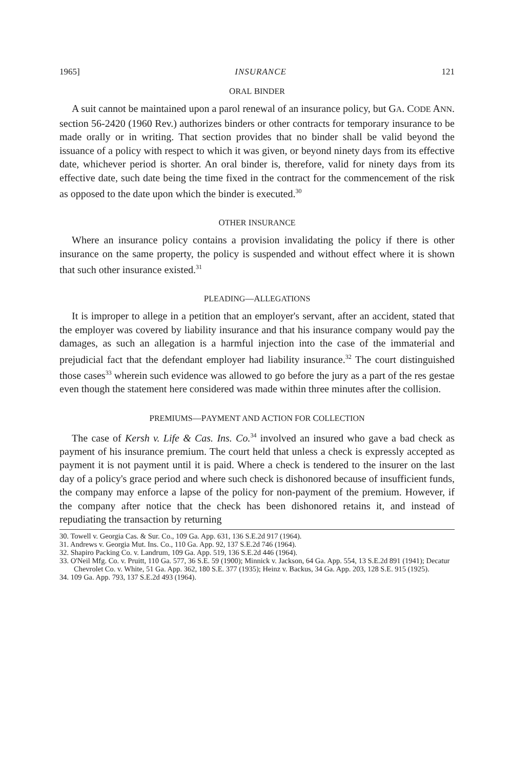1965] INSURANCE 121
ORAL BINDER
A suit cannot be maintained upon a parol renewal of an insurance policy, but GA. CODE ANN. section 56-2420 (1960 Rev.) authorizes binders or other contracts for temporary insurance to be made orally or in writing. That section provides that no binder shall be valid beyond the issuance of a policy with respect to which it was given, or beyond ninety days from its effective date, whichever period is shorter. An oral binder is, therefore, valid for ninety days from its effective date, such date being the time fixed in the contract for the commencement of the risk as opposed to the date upon which the binder is executed.<sup>30</sup>
OTHER INSURANCE
Where an insurance policy contains a provision invalidating the policy if there is other insurance on the same property, the policy is suspended and without effect where it is shown that such other insurance existed.<sup>31</sup>
PLEADING—ALLEGATIONS
It is improper to allege in a petition that an employer's servant, after an accident, stated that the employer was covered by liability insurance and that his insurance company would pay the damages, as such an allegation is a harmful injection into the case of the immaterial and prejudicial fact that the defendant employer had liability insurance.<sup>32</sup> The court distinguished those cases<sup>33</sup> wherein such evidence was allowed to go before the jury as a part of the res gestae even though the statement here considered was made within three minutes after the collision.
PREMIUMS—PAYMENT AND ACTION FOR COLLECTION
The case of Kersh v. Life & Cas. Ins. Co.<sup>34</sup> involved an insured who gave a bad check as payment of his insurance premium. The court held that unless a check is expressly accepted as payment it is not payment until it is paid. Where a check is tendered to the insurer on the last day of a policy's grace period and where such check is dishonored because of insufficient funds, the company may enforce a lapse of the policy for non-payment of the premium. However, if the company after notice that the check has been dishonored retains it, and instead of repudiating the transaction by returning
30. Towell v. Georgia Cas. & Sur. Co., 109 Ga. App. 631, 136 S.E.2d 917 (1964).
31. Andrews v. Georgia Mut. Ins. Co., 110 Ga. App. 92, 137 S.E.2d 746 (1964).
32. Shapiro Packing Co. v. Landrum, 109 Ga. App. 519, 136 S.E.2d 446 (1964).
33. O'Neil Mfg. Co. v. Pruitt, 110 Ga. 577, 36 S.E. 59 (1900); Minnick v. Jackson, 64 Ga. App. 554, 13 S.E.2d 891 (1941); Decatur Chevrolet Co. v. White, 51 Ga. App. 362, 180 S.E. 377 (1935); Heinz v. Backus, 34 Ga. App. 203, 128 S.E. 915 (1925).
34. 109 Ga. App. 793, 137 S.E.2d 493 (1964).